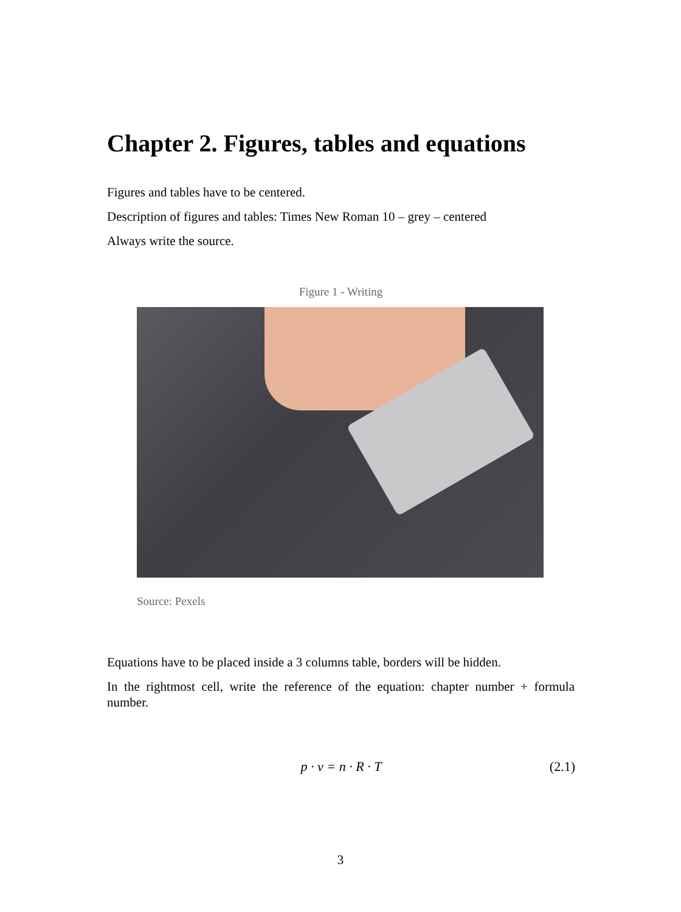Chapter 2. Figures, tables and equations
Figures and tables have to be centered.
Description of figures and tables: Times New Roman 10 – grey – centered
Always write the source.
Figure 1 - Writing
Source: Pexels
Equations have to be placed inside a 3 columns table, borders will be hidden.
In the rightmost cell, write the reference of the equation: chapter number + formula number.
| | p · v = n · R · T | (2.1) |
3